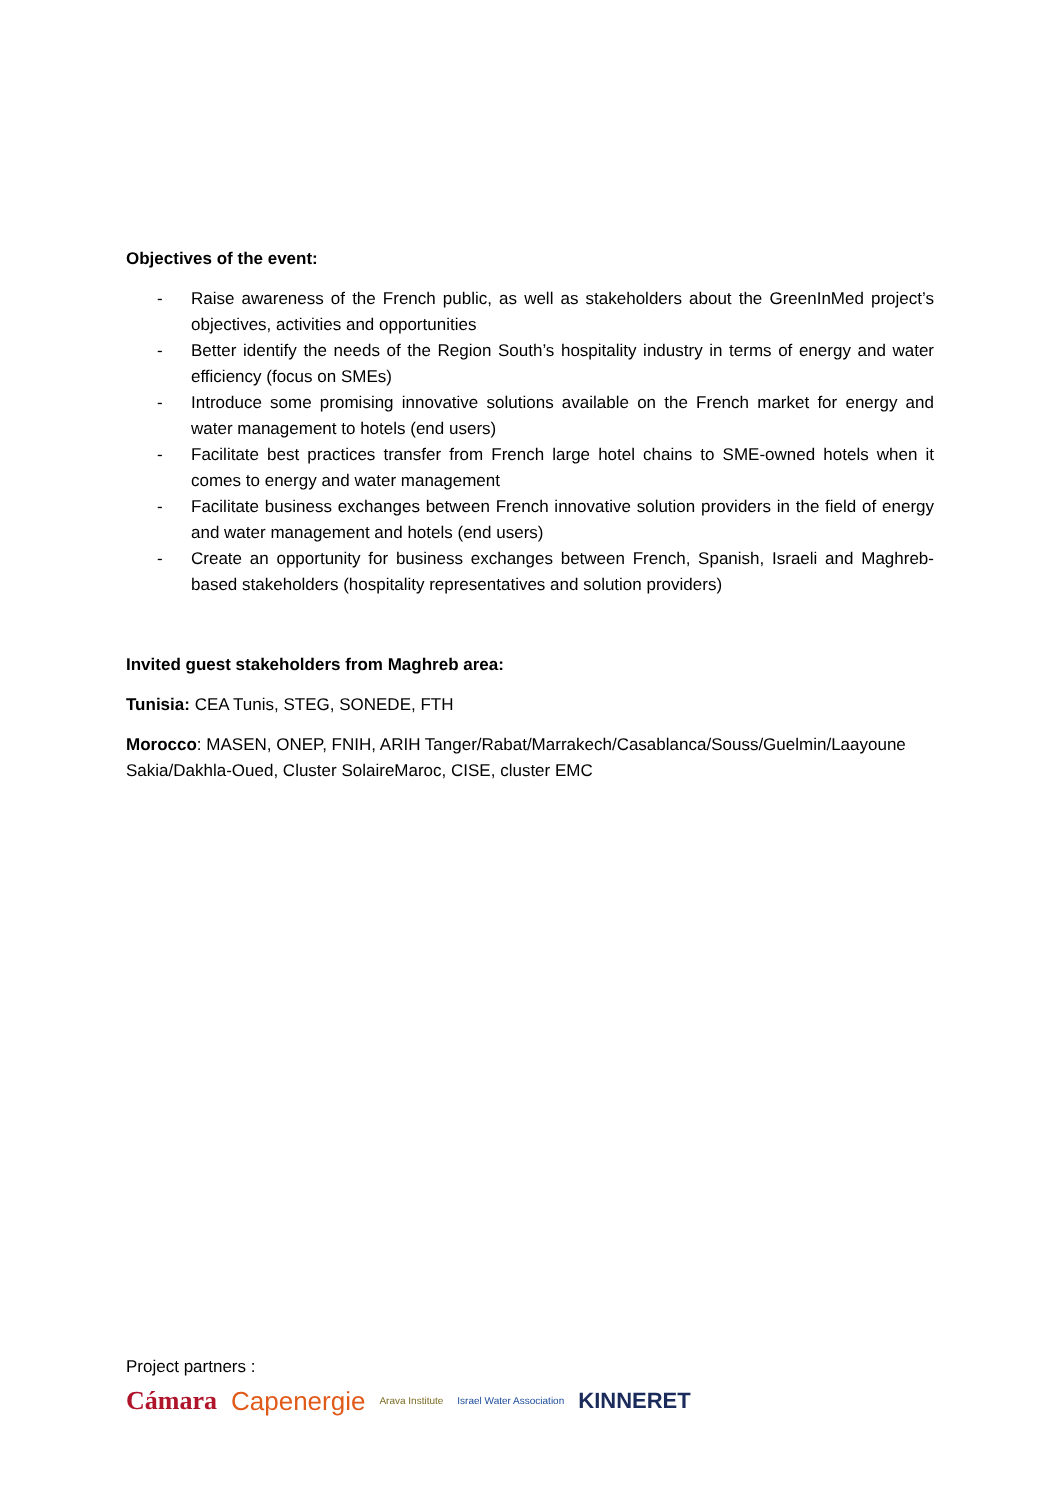Objectives of the event:
- Raise awareness of the French public, as well as stakeholders about the GreenInMed project’s objectives, activities and opportunities
- Better identify the needs of the Region South’s hospitality industry in terms of energy and water efficiency (focus on SMEs)
- Introduce some promising innovative solutions available on the French market for energy and water management to hotels (end users)
- Facilitate best practices transfer from French large hotel chains to SME-owned hotels when it comes to energy and water management
- Facilitate business exchanges between French innovative solution providers in the field of energy and water management and hotels (end users)
- Create an opportunity for business exchanges between French, Spanish, Israeli and Maghreb-based stakeholders (hospitality representatives and solution providers)
Invited guest stakeholders from Maghreb area:
Tunisia: CEA Tunis, STEG, SONEDE, FTH
Morocco: MASEN, ONEP, FNIH, ARIH Tanger/Rabat/Marrakech/Casablanca/Souss/Guelmin/Laayoune Sakia/Dakhla-Oued, Cluster SolaireMaroc, CISE, cluster EMC
Project partners :
Cámara Capenergie Arava Institute Israel Water Association KINNERET